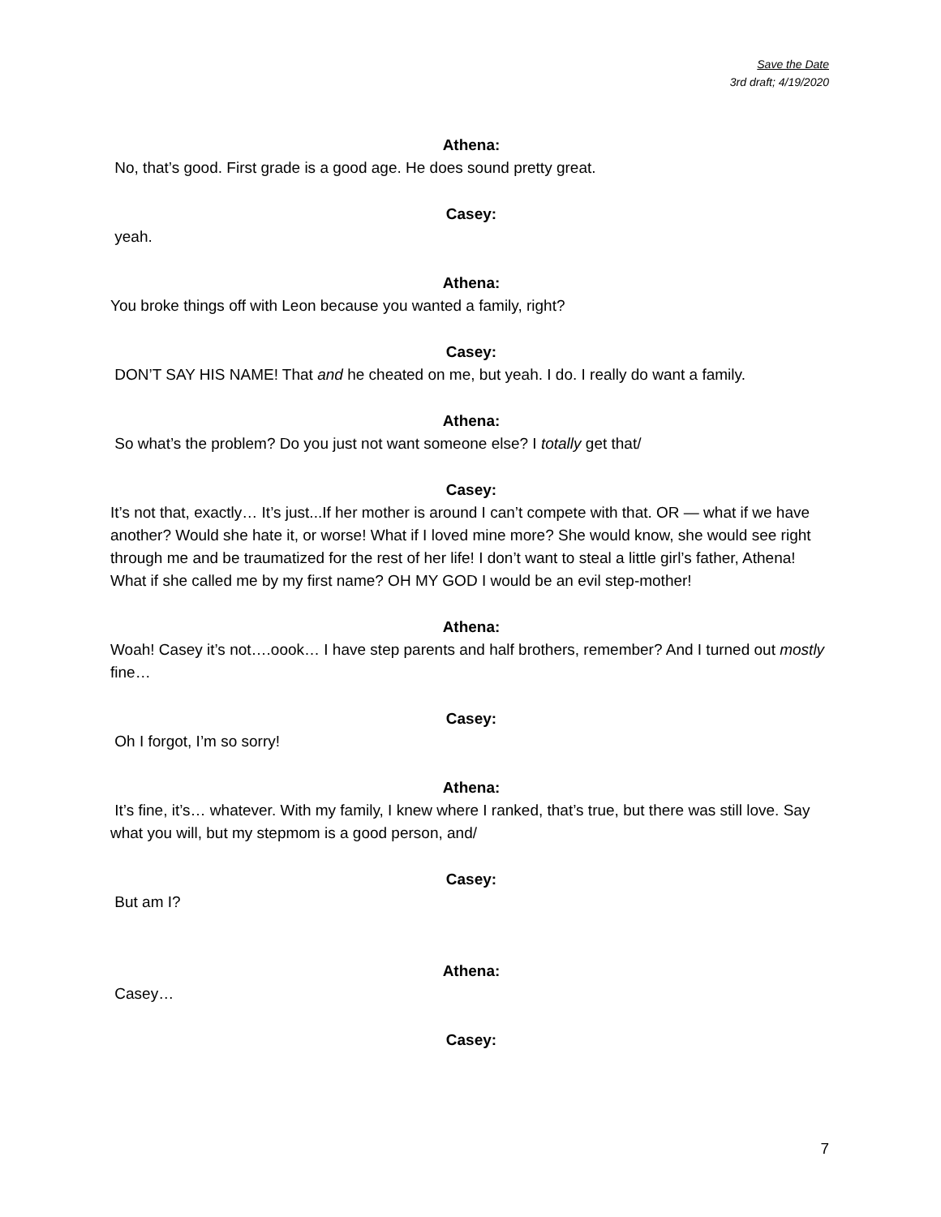Save the Date
3rd draft; 4/19/2020
Athena:
No, that’s good. First grade is a good age. He does sound pretty great.
Casey:
yeah.
Athena:
You broke things off with Leon because you wanted a family, right?
Casey:
DON’T SAY HIS NAME! That and he cheated on me, but yeah. I do. I really do want a family.
Athena:
So what’s the problem? Do you just not want someone else? I totally get that/
Casey:
It’s not that, exactly… It’s just...If her mother is around I can’t compete with that. OR — what if we have another? Would she hate it, or worse! What if I loved mine more? She would know, she would see right through me and be traumatized for the rest of her life! I don’t want to steal a little girl’s father, Athena! What if she called me by my first name? OH MY GOD I would be an evil step-mother!
Athena:
Woah! Casey it’s not….oook… I have step parents and half brothers, remember? And I turned out mostly fine…
Casey:
Oh I forgot, I’m so sorry!
Athena:
It’s fine, it’s… whatever. With my family, I knew where I ranked, that’s true, but there was still love. Say what you will, but my stepmom is a good person, and/
Casey:
But am I?
Athena:
Casey…
Casey:
7